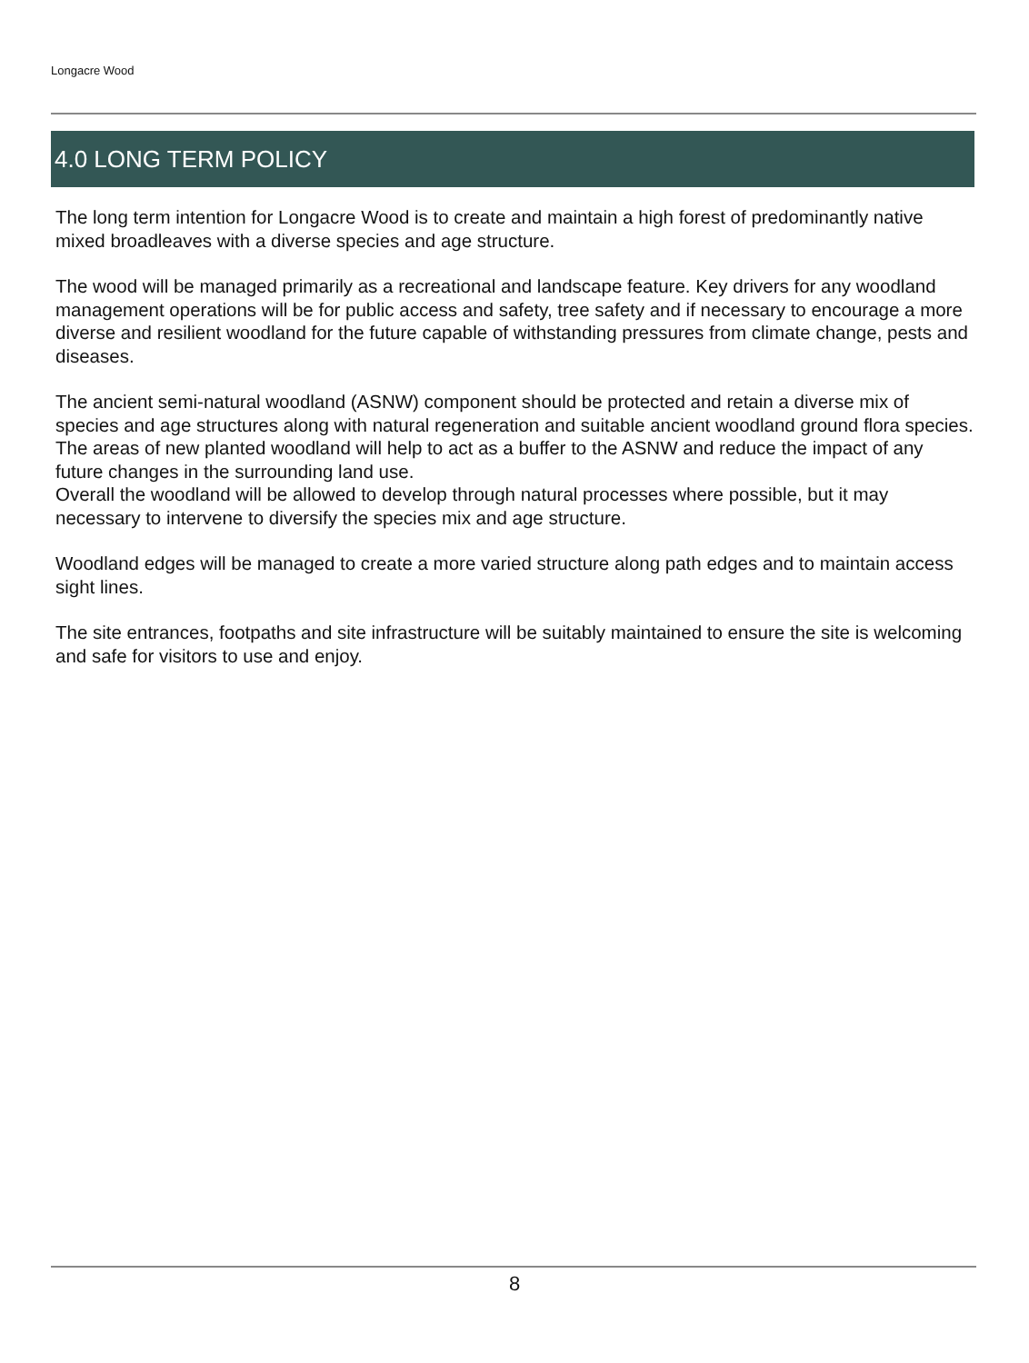Longacre Wood
4.0 LONG TERM POLICY
The long term intention for Longacre Wood is to create and maintain a high forest of predominantly native mixed broadleaves with a diverse species and age structure.
The wood will be managed primarily as a recreational and landscape feature. Key drivers for any woodland management operations will be for public access and safety, tree safety and if necessary to encourage a more diverse and resilient woodland for the future capable of withstanding pressures from climate change, pests and diseases.
The ancient semi-natural woodland (ASNW) component should be protected and retain a diverse mix of species and age structures along with natural regeneration and suitable ancient woodland ground flora species. The areas of new planted woodland will help to act as a buffer to the ASNW and reduce the impact of any future changes in the surrounding land use.
Overall the woodland will be allowed to develop through natural processes where possible, but it may necessary to intervene to diversify the species mix and age structure.
Woodland edges will be managed to create a more varied structure along path edges and to maintain access sight lines.
The site entrances, footpaths and site infrastructure will be suitably maintained to ensure the site is welcoming and safe for visitors to use and enjoy.
8